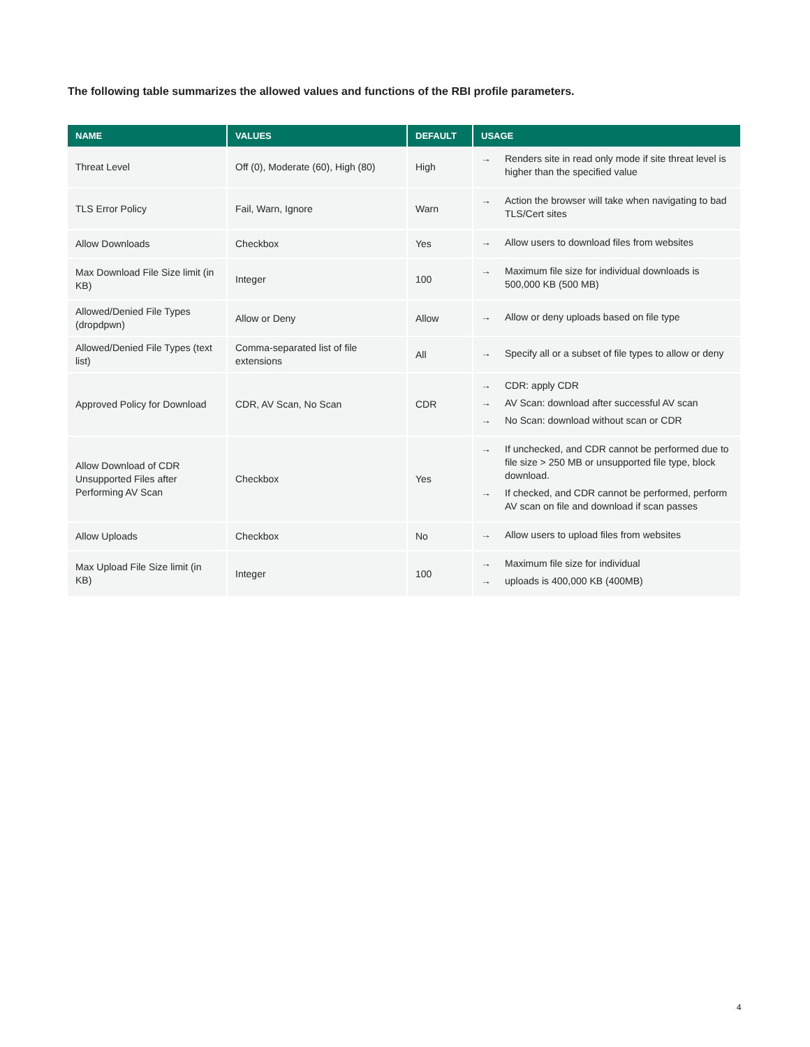The following table summarizes the allowed values and functions of the RBI profile parameters.
| NAME | VALUES | DEFAULT | USAGE |
| --- | --- | --- | --- |
| Threat Level | Off (0), Moderate (60), High (80) | High | → Renders site in read only mode if site threat level is higher than the specified value |
| TLS Error Policy | Fail, Warn, Ignore | Warn | → Action the browser will take when navigating to bad TLS/Cert sites |
| Allow Downloads | Checkbox | Yes | → Allow users to download files from websites |
| Max Download File Size limit (in KB) | Integer | 100 | → Maximum file size for individual downloads is 500,000 KB (500 MB) |
| Allowed/Denied File Types (dropdpwn) | Allow or Deny | Allow | → Allow or deny uploads based on file type |
| Allowed/Denied File Types (text list) | Comma-separated list of file extensions | All | → Specify all or a subset of file types to allow or deny |
| Approved Policy for Download | CDR, AV Scan, No Scan | CDR | → CDR: apply CDR → AV Scan: download after successful AV scan → No Scan: download without scan or CDR |
| Allow Download of CDR Unsupported Files after Performing AV Scan | Checkbox | Yes | → If unchecked, and CDR cannot be performed due to file size > 250 MB or unsupported file type, block download. → If checked, and CDR cannot be performed, perform AV scan on file and download if scan passes |
| Allow Uploads | Checkbox | No | → Allow users to upload files from websites |
| Max Upload File Size limit (in KB) | Integer | 100 | → Maximum file size for individual → uploads is 400,000 KB (400MB) |
4